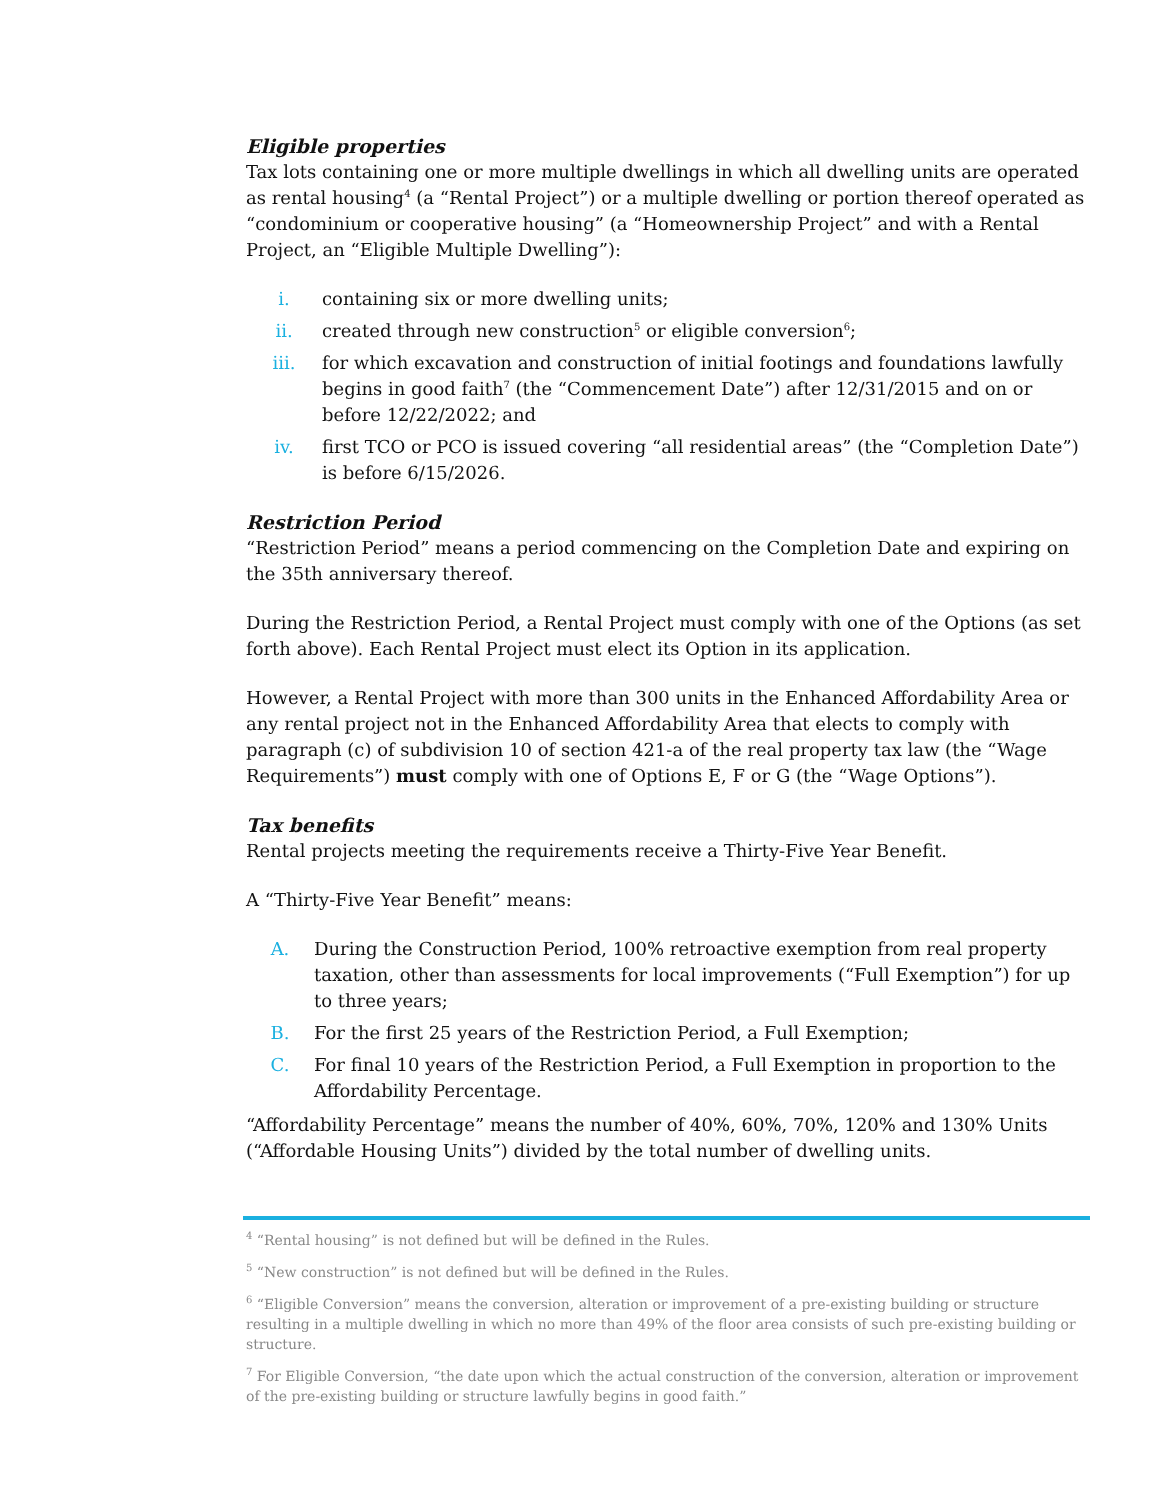Eligible properties
Tax lots containing one or more multiple dwellings in which all dwelling units are operated as rental housing<sup>4</sup> (a “Rental Project”) or a multiple dwelling or portion thereof operated as “condominium or cooperative housing” (a “Homeownership Project” and with a Rental Project, an “Eligible Multiple Dwelling”):
i. containing six or more dwelling units;
ii. created through new construction<sup>5</sup> or eligible conversion<sup>6</sup>;
iii. for which excavation and construction of initial footings and foundations lawfully begins in good faith<sup>7</sup> (the “Commencement Date”) after 12/31/2015 and on or before 12/22/2022; and
iv. first TCO or PCO is issued covering “all residential areas” (the “Completion Date”) is before 6/15/2026.
Restriction Period
“Restriction Period” means a period commencing on the Completion Date and expiring on the 35th anniversary thereof.
During the Restriction Period, a Rental Project must comply with one of the Options (as set forth above). Each Rental Project must elect its Option in its application.
However, a Rental Project with more than 300 units in the Enhanced Affordability Area or any rental project not in the Enhanced Affordability Area that elects to comply with paragraph (c) of subdivision 10 of section 421-a of the real property tax law (the “Wage Requirements”) must comply with one of Options E, F or G (the “Wage Options”).
Tax benefits
Rental projects meeting the requirements receive a Thirty-Five Year Benefit.
A “Thirty-Five Year Benefit” means:
A. During the Construction Period, 100% retroactive exemption from real property taxation, other than assessments for local improvements (“Full Exemption”) for up to three years;
B. For the first 25 years of the Restriction Period, a Full Exemption;
C. For final 10 years of the Restriction Period, a Full Exemption in proportion to the Affordability Percentage.
“Affordability Percentage” means the number of 40%, 60%, 70%, 120% and 130% Units (“Affordable Housing Units”) divided by the total number of dwelling units.
<sup>4</sup> “Rental housing” is not defined but will be defined in the Rules.
<sup>5</sup> “New construction” is not defined but will be defined in the Rules.
<sup>6</sup> “Eligible Conversion” means the conversion, alteration or improvement of a pre-existing building or structure resulting in a multiple dwelling in which no more than 49% of the floor area consists of such pre-existing building or structure.
<sup>7</sup> For Eligible Conversion, “the date upon which the actual construction of the conversion, alteration or improvement of the pre-existing building or structure lawfully begins in good faith.”